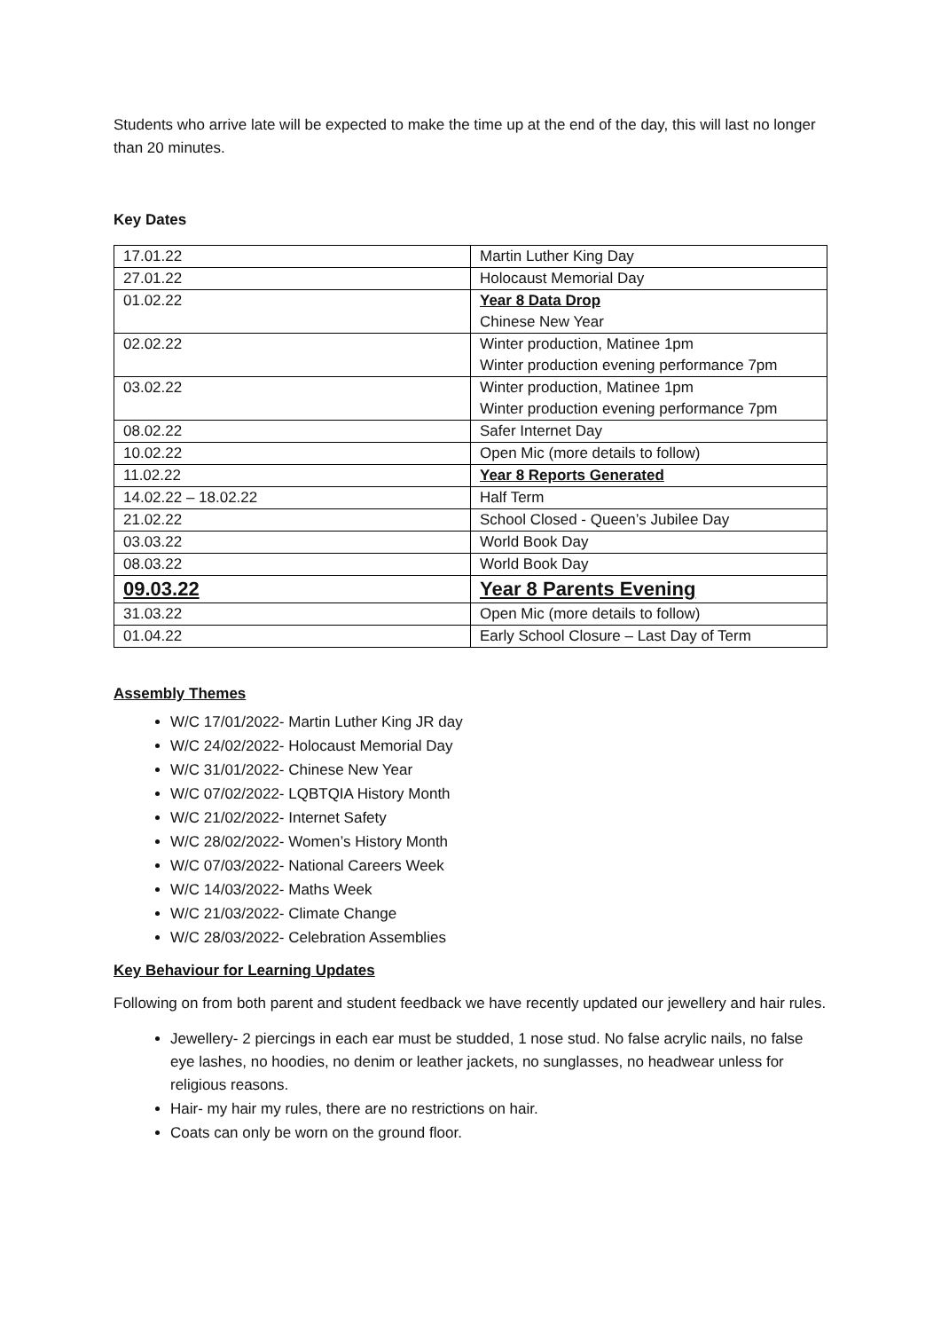Students who arrive late will be expected to make the time up at the end of the day, this will last no longer than 20 minutes.
Key Dates
| 17.01.22 | Martin Luther King Day |
| 27.01.22 | Holocaust Memorial Day |
| 01.02.22 | Year 8 Data Drop Chinese New Year |
| 02.02.22 | Winter production, Matinee 1pm Winter production evening performance 7pm |
| 03.02.22 | Winter production, Matinee 1pm Winter production evening performance 7pm |
| 08.02.22 | Safer Internet Day |
| 10.02.22 | Open Mic (more details to follow) |
| 11.02.22 | Year 8 Reports Generated |
| 14.02.22 – 18.02.22 | Half Term |
| 21.02.22 | School Closed - Queen’s Jubilee Day |
| 03.03.22 | World Book Day |
| 08.03.22 | World Book Day |
| 09.03.22 | Year 8 Parents Evening |
| 31.03.22 | Open Mic (more details to follow) |
| 01.04.22 | Early School Closure – Last Day of Term |
Assembly Themes
W/C 17/01/2022- Martin Luther King JR day
W/C 24/02/2022- Holocaust Memorial Day
W/C 31/01/2022- Chinese New Year
W/C 07/02/2022- LQBTQIA History Month
W/C 21/02/2022- Internet Safety
W/C 28/02/2022- Women’s History Month
W/C 07/03/2022- National Careers Week
W/C 14/03/2022- Maths Week
W/C 21/03/2022- Climate Change
W/C 28/03/2022- Celebration Assemblies
Key Behaviour for Learning Updates
Following on from both parent and student feedback we have recently updated our jewellery and hair rules.
Jewellery- 2 piercings in each ear must be studded, 1 nose stud. No false acrylic nails, no false eye lashes, no hoodies, no denim or leather jackets, no sunglasses, no headwear unless for religious reasons.
Hair- my hair my rules, there are no restrictions on hair.
Coats can only be worn on the ground floor.